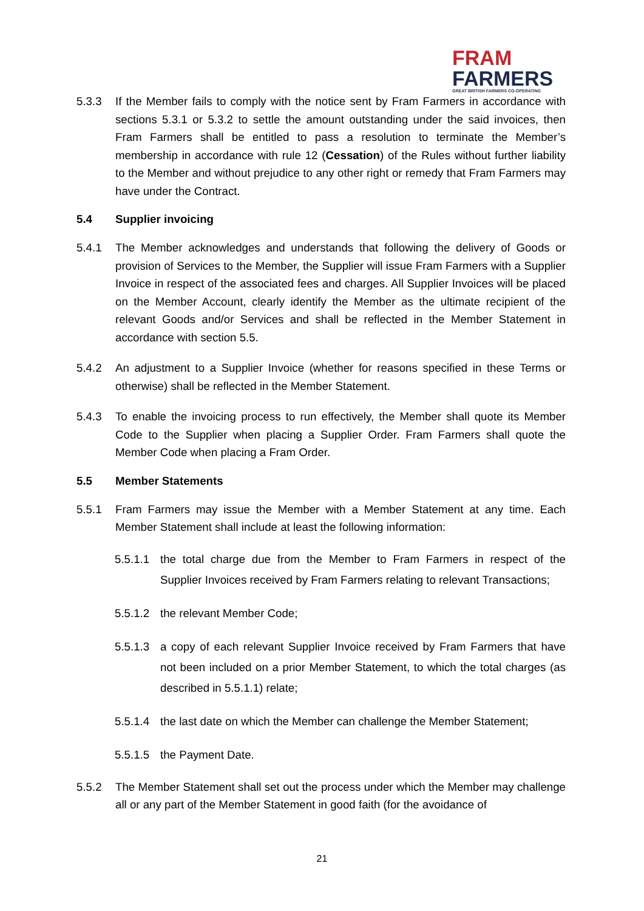FRAM
FARMERS
GREAT BRITISH FARMERS CO-OPERATING
5.3.3 If the Member fails to comply with the notice sent by Fram Farmers in accordance with sections 5.3.1 or 5.3.2 to settle the amount outstanding under the said invoices, then Fram Farmers shall be entitled to pass a resolution to terminate the Member’s membership in accordance with rule 12 (Cessation) of the Rules without further liability to the Member and without prejudice to any other right or remedy that Fram Farmers may have under the Contract.
5.4 Supplier invoicing
5.4.1 The Member acknowledges and understands that following the delivery of Goods or provision of Services to the Member, the Supplier will issue Fram Farmers with a Supplier Invoice in respect of the associated fees and charges. All Supplier Invoices will be placed on the Member Account, clearly identify the Member as the ultimate recipient of the relevant Goods and/or Services and shall be reflected in the Member Statement in accordance with section 5.5.
5.4.2 An adjustment to a Supplier Invoice (whether for reasons specified in these Terms or otherwise) shall be reflected in the Member Statement.
5.4.3 To enable the invoicing process to run effectively, the Member shall quote its Member Code to the Supplier when placing a Supplier Order. Fram Farmers shall quote the Member Code when placing a Fram Order.
5.5 Member Statements
5.5.1 Fram Farmers may issue the Member with a Member Statement at any time. Each Member Statement shall include at least the following information:
5.5.1.1
the total charge due from the Member to Fram Farmers in respect of the Supplier Invoices received by Fram Farmers relating to relevant Transactions;
5.5.1.2
the relevant Member Code;
5.5.1.3
a copy of each relevant Supplier Invoice received by Fram Farmers that have not been included on a prior Member Statement, to which the total charges (as described in 5.5.1.1) relate;
5.5.1.4
the last date on which the Member can challenge the Member Statement;
5.5.1.5
the Payment Date.
5.5.2 The Member Statement shall set out the process under which the Member may challenge all or any part of the Member Statement in good faith (for the avoidance of
21